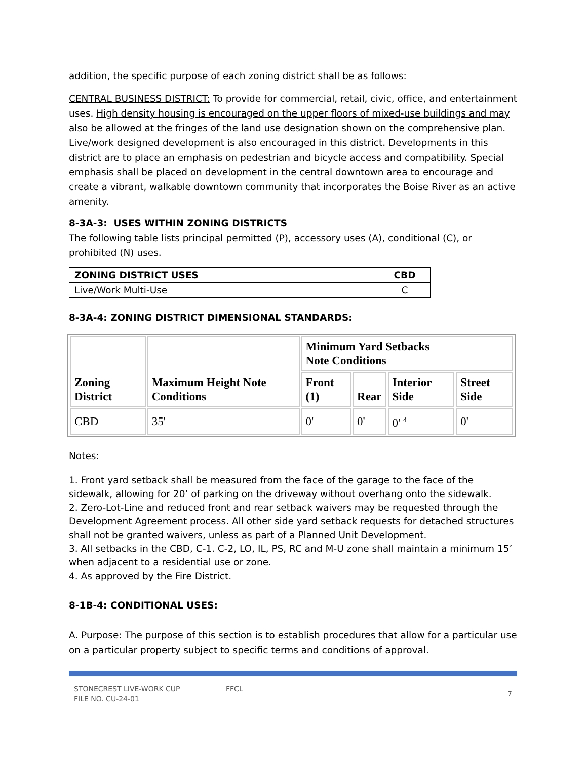addition, the specific purpose of each zoning district shall be as follows:
CENTRAL BUSINESS DISTRICT: To provide for commercial, retail, civic, office, and entertainment uses. High density housing is encouraged on the upper floors of mixed-use buildings and may also be allowed at the fringes of the land use designation shown on the comprehensive plan. Live/work designed development is also encouraged in this district. Developments in this district are to place an emphasis on pedestrian and bicycle access and compatibility. Special emphasis shall be placed on development in the central downtown area to encourage and create a vibrant, walkable downtown community that incorporates the Boise River as an active amenity.
8-3A-3: USES WITHIN ZONING DISTRICTS
The following table lists principal permitted (P), accessory uses (A), conditional (C), or prohibited (N) uses.
| ZONING DISTRICT USES | CBD |
| --- | --- |
| Live/Work Multi-Use | C |
8-3A-4: ZONING DISTRICT DIMENSIONAL STANDARDS:
| Zoning District | Maximum Height Note Conditions | Minimum Yard Setbacks Note Conditions | | | |
| --- | --- | --- | --- | --- | --- |
| | | Front (1) | Rear | Interior Side | Street Side |
| CBD | 35' | 0' | 0' | 0' <sup>4</sup> | 0' |
Notes:
1. Front yard setback shall be measured from the face of the garage to the face of the sidewalk, allowing for 20’ of parking on the driveway without overhang onto the sidewalk.
2. Zero-Lot-Line and reduced front and rear setback waivers may be requested through the Development Agreement process. All other side yard setback requests for detached structures shall not be granted waivers, unless as part of a Planned Unit Development.
3. All setbacks in the CBD, C-1. C-2, LO, IL, PS, RC and M-U zone shall maintain a minimum 15’ when adjacent to a residential use or zone.
4. As approved by the Fire District.
8-1B-4: CONDITIONAL USES:
A. Purpose: The purpose of this section is to establish procedures that allow for a particular use on a particular property subject to specific terms and conditions of approval.
STONECREST LIVE-WORK CUP
FILE NO. CU-24-01
FFCL
7